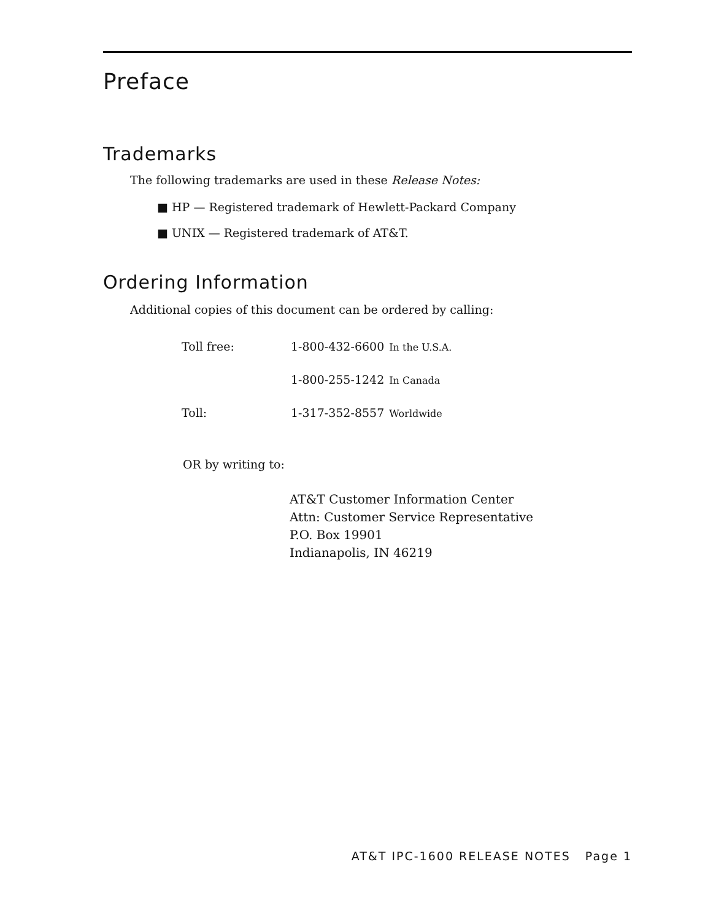Preface
Trademarks
The following trademarks are used in these Release Notes:
■ HP — Registered trademark of Hewlett-Packard Company
■ UNIX — Registered trademark of AT&T.
Ordering Information
Additional copies of this document can be ordered by calling:
| Toll free: | 1-800-432-6600 | In the U.S.A. |
| | 1-800-255-1242 | In Canada |
| Toll: | 1-317-352-8557 | Worldwide |
OR by writing to:
AT&T Customer Information Center
Attn: Customer Service Representative
P.O. Box 19901
Indianapolis, IN 46219
AT&T IPC-1600 RELEASE NOTES Page 1